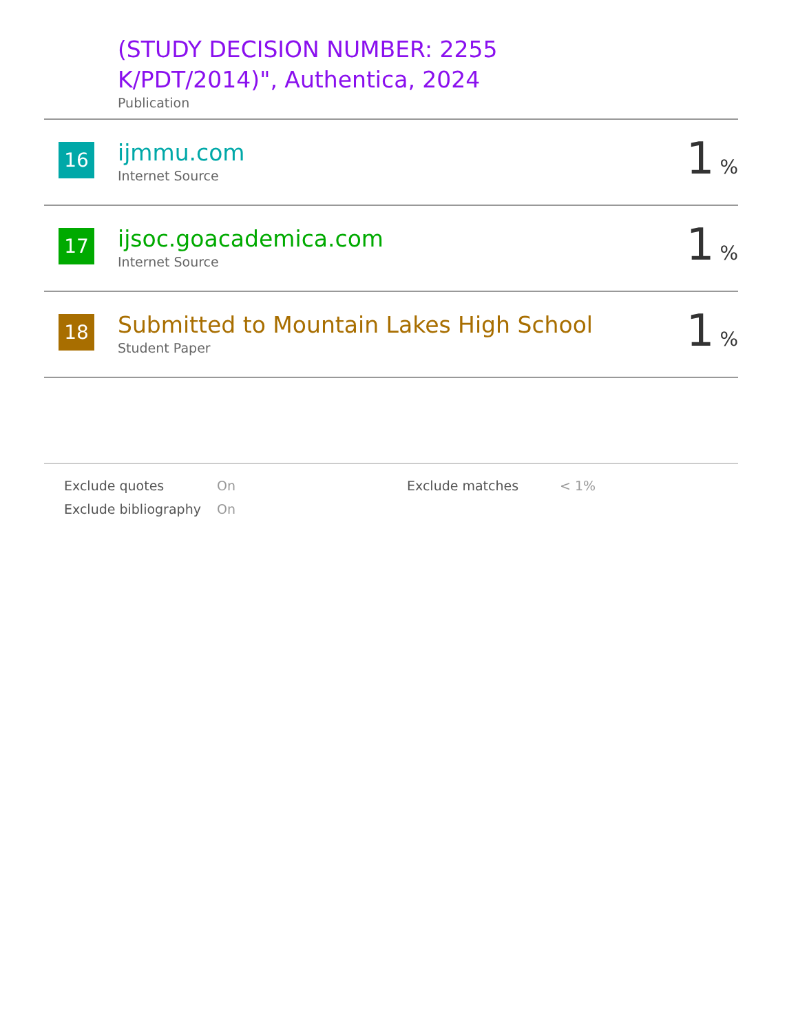| | (STUDY DECISION NUMBER: 2255 K/PDT/2014)", Authentica, 2024 Publication | |
| 16 | ijmmu.com Internet Source | 1 % |
| 17 | ijsoc.goacademica.com Internet Source | 1 % |
| 18 | Submitted to Mountain Lakes High School Student Paper | 1 % |
| Exclude quotes | On | Exclude matches | < 1% |
| Exclude bibliography | On | | |